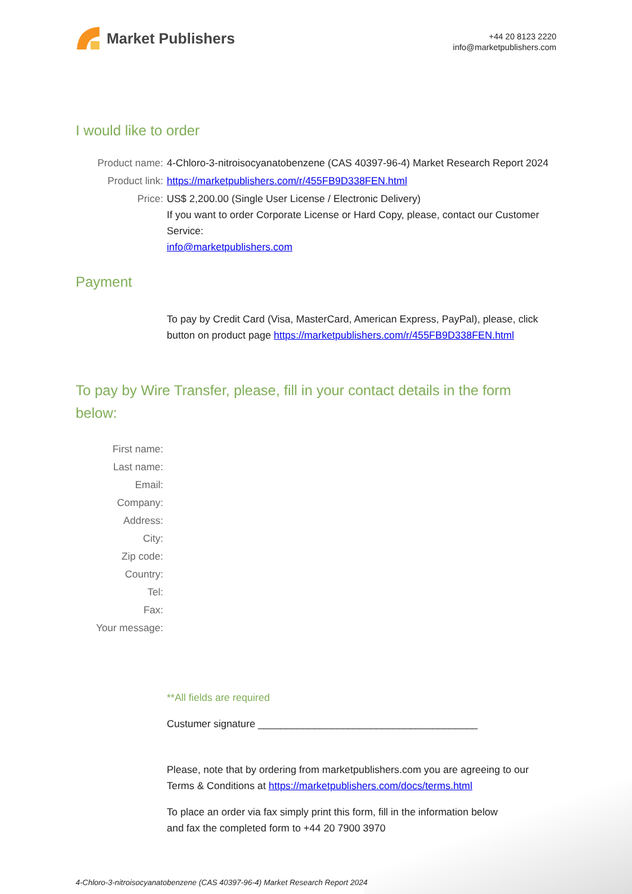Market Publishers
+44 20 8123 2220
info@marketpublishers.com
I would like to order
Product name: 4-Chloro-3-nitroisocyanatobenzene (CAS 40397-96-4) Market Research Report 2024
Product link: https://marketpublishers.com/r/455FB9D338FEN.html
Price: US$ 2,200.00 (Single User License / Electronic Delivery)
If you want to order Corporate License or Hard Copy, please, contact our Customer Service:
info@marketpublishers.com
Payment
To pay by Credit Card (Visa, MasterCard, American Express, PayPal), please, click button on product page https://marketpublishers.com/r/455FB9D338FEN.html
To pay by Wire Transfer, please, fill in your contact details in the form below:
First name:
Last name:
Email:
Company:
Address:
City:
Zip code:
Country:
Tel:
Fax:
Your message:
**All fields are required
Custumer signature _______________________________________
Please, note that by ordering from marketpublishers.com you are agreeing to our Terms & Conditions at https://marketpublishers.com/docs/terms.html
To place an order via fax simply print this form, fill in the information below
and fax the completed form to +44 20 7900 3970
4-Chloro-3-nitroisocyanatobenzene (CAS 40397-96-4) Market Research Report 2024